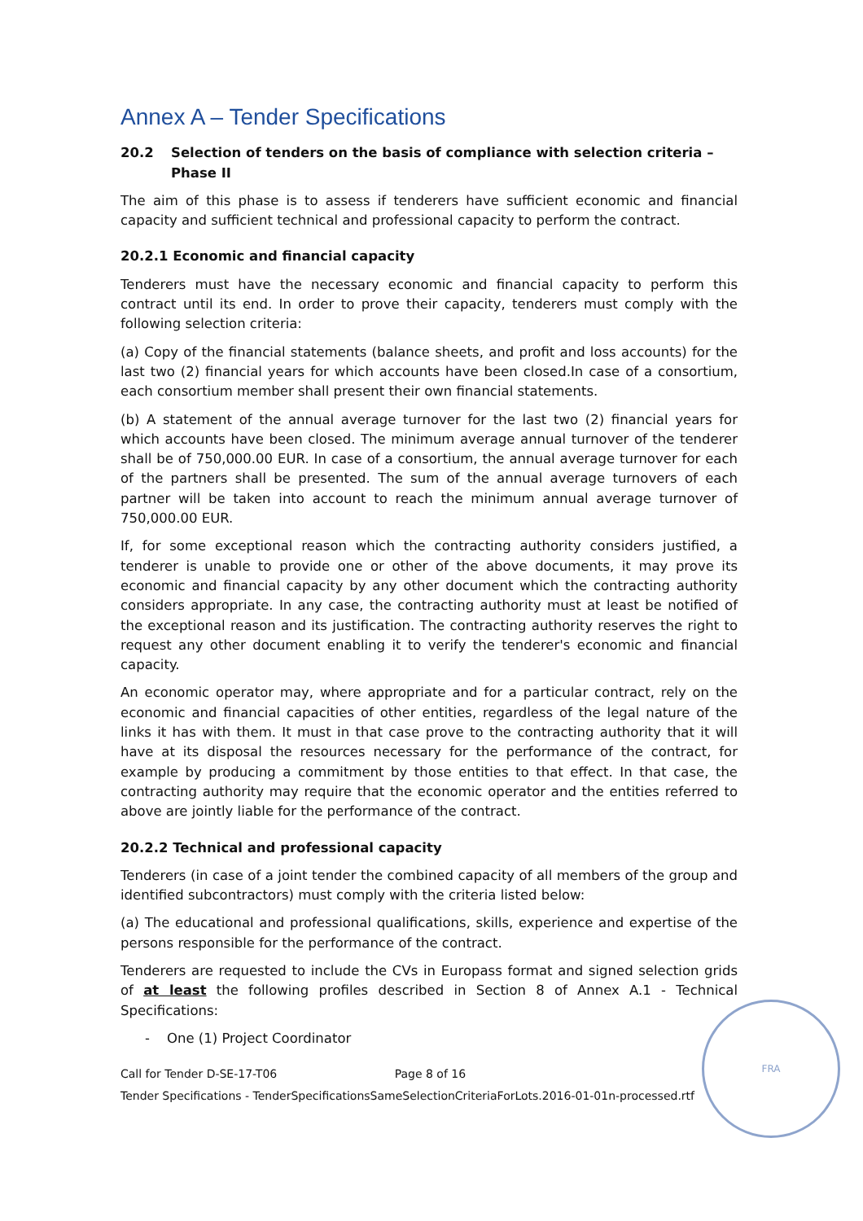Annex A – Tender Specifications
20.2 Selection of tenders on the basis of compliance with selection criteria – Phase II
The aim of this phase is to assess if tenderers have sufficient economic and financial capacity and sufficient technical and professional capacity to perform the contract.
20.2.1 Economic and financial capacity
Tenderers must have the necessary economic and financial capacity to perform this contract until its end. In order to prove their capacity, tenderers must comply with the following selection criteria:
(a) Copy of the financial statements (balance sheets, and profit and loss accounts) for the last two (2) financial years for which accounts have been closed.In case of a consortium, each consortium member shall present their own financial statements.
(b) A statement of the annual average turnover for the last two (2) financial years for which accounts have been closed. The minimum average annual turnover of the tenderer shall be of 750,000.00 EUR. In case of a consortium, the annual average turnover for each of the partners shall be presented. The sum of the annual average turnovers of each partner will be taken into account to reach the minimum annual average turnover of 750,000.00 EUR.
If, for some exceptional reason which the contracting authority considers justified, a tenderer is unable to provide one or other of the above documents, it may prove its economic and financial capacity by any other document which the contracting authority considers appropriate. In any case, the contracting authority must at least be notified of the exceptional reason and its justification. The contracting authority reserves the right to request any other document enabling it to verify the tenderer's economic and financial capacity.
An economic operator may, where appropriate and for a particular contract, rely on the economic and financial capacities of other entities, regardless of the legal nature of the links it has with them. It must in that case prove to the contracting authority that it will have at its disposal the resources necessary for the performance of the contract, for example by producing a commitment by those entities to that effect. In that case, the contracting authority may require that the economic operator and the entities referred to above are jointly liable for the performance of the contract.
20.2.2 Technical and professional capacity
Tenderers (in case of a joint tender the combined capacity of all members of the group and identified subcontractors) must comply with the criteria listed below:
(a) The educational and professional qualifications, skills, experience and expertise of the persons responsible for the performance of the contract.
Tenderers are requested to include the CVs in Europass format and signed selection grids of at least the following profiles described in Section 8 of Annex A.1 - Technical Specifications:
- One (1) Project Coordinator
Call for Tender D-SE-17-T06 Page 8 of 16
Tender Specifications - TenderSpecificationsSameSelectionCriteriaForLots.2016-01-01n-processed.rtf
FRA